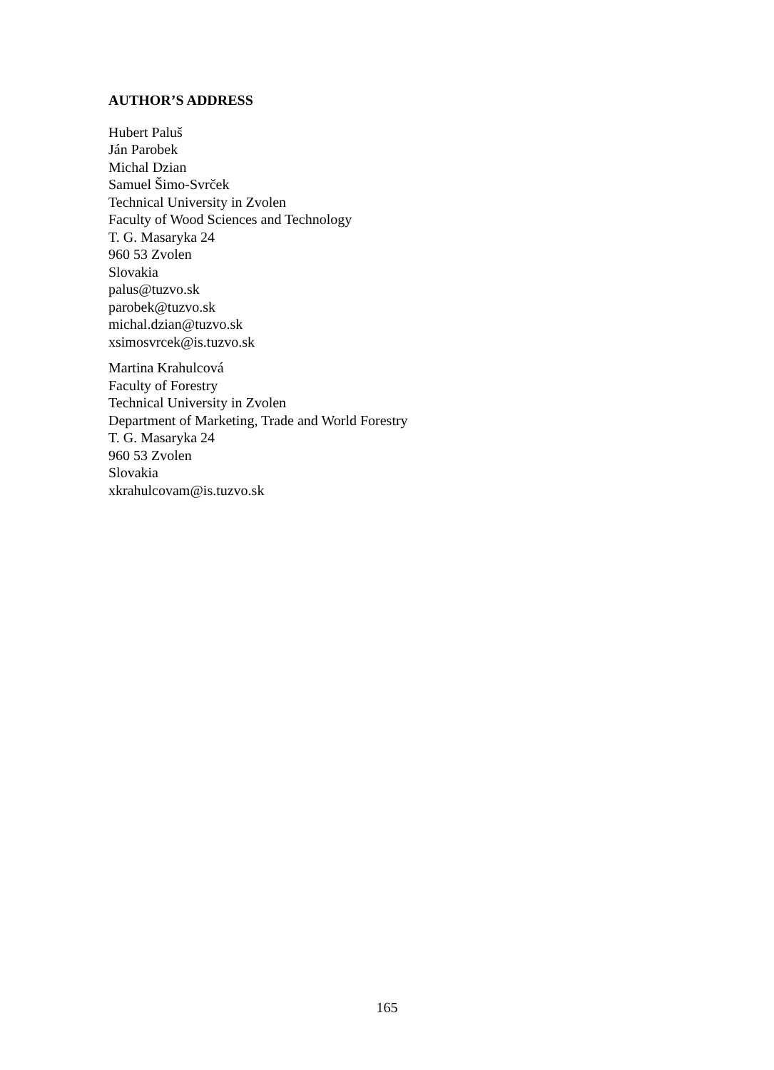AUTHOR’S ADDRESS
Hubert Paluš
Ján Parobek
Michal Dzian
Samuel Šimo-Svrček
Technical University in Zvolen
Faculty of Wood Sciences and Technology
T. G. Masaryka 24
960 53 Zvolen
Slovakia
palus@tuzvo.sk
parobek@tuzvo.sk
michal.dzian@tuzvo.sk
xsimosvrcek@is.tuzvo.sk
Martina Krahulcová
Faculty of Forestry
Technical University in Zvolen
Department of Marketing, Trade and World Forestry
T. G. Masaryka 24
960 53 Zvolen
Slovakia
xkrahulcovam@is.tuzvo.sk
165